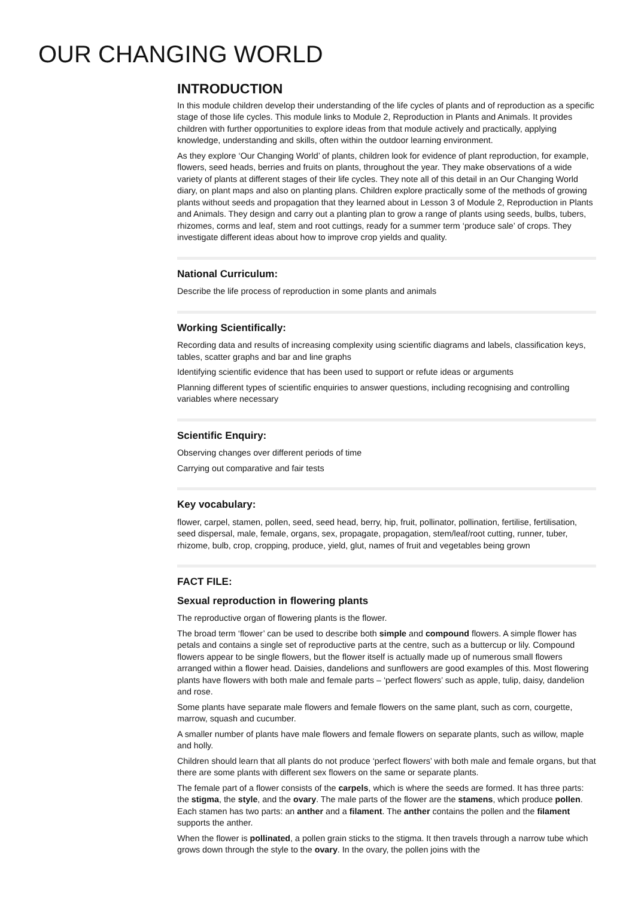OUR CHANGING WORLD
INTRODUCTION
In this module children develop their understanding of the life cycles of plants and of reproduction as a specific stage of those life cycles. This module links to Module 2, Reproduction in Plants and Animals. It provides children with further opportunities to explore ideas from that module actively and practically, applying knowledge, understanding and skills, often within the outdoor learning environment.
As they explore ‘Our Changing World’ of plants, children look for evidence of plant reproduction, for example, flowers, seed heads, berries and fruits on plants, throughout the year. They make observations of a wide variety of plants at different stages of their life cycles. They note all of this detail in an Our Changing World diary, on plant maps and also on planting plans. Children explore practically some of the methods of growing plants without seeds and propagation that they learned about in Lesson 3 of Module 2, Reproduction in Plants and Animals. They design and carry out a planting plan to grow a range of plants using seeds, bulbs, tubers, rhizomes, corms and leaf, stem and root cuttings, ready for a summer term ‘produce sale’ of crops. They investigate different ideas about how to improve crop yields and quality.
National Curriculum:
Describe the life process of reproduction in some plants and animals
Working Scientifically:
Recording data and results of increasing complexity using scientific diagrams and labels, classification keys, tables, scatter graphs and bar and line graphs
Identifying scientific evidence that has been used to support or refute ideas or arguments
Planning different types of scientific enquiries to answer questions, including recognising and controlling variables where necessary
Scientific Enquiry:
Observing changes over different periods of time
Carrying out comparative and fair tests
Key vocabulary:
flower, carpel, stamen, pollen, seed, seed head, berry, hip, fruit, pollinator, pollination, fertilise, fertilisation, seed dispersal, male, female, organs, sex, propagate, propagation, stem/leaf/root cutting, runner, tuber, rhizome, bulb, crop, cropping, produce, yield, glut, names of fruit and vegetables being grown
FACT FILE:
Sexual reproduction in flowering plants
The reproductive organ of flowering plants is the flower.
The broad term ‘flower’ can be used to describe both simple and compound flowers. A simple flower has petals and contains a single set of reproductive parts at the centre, such as a buttercup or lily. Compound flowers appear to be single flowers, but the flower itself is actually made up of numerous small flowers arranged within a flower head. Daisies, dandelions and sunflowers are good examples of this. Most flowering plants have flowers with both male and female parts – ‘perfect flowers’ such as apple, tulip, daisy, dandelion and rose.
Some plants have separate male flowers and female flowers on the same plant, such as corn, courgette, marrow, squash and cucumber.
A smaller number of plants have male flowers and female flowers on separate plants, such as willow, maple and holly.
Children should learn that all plants do not produce ‘perfect flowers’ with both male and female organs, but that there are some plants with different sex flowers on the same or separate plants.
The female part of a flower consists of the carpels, which is where the seeds are formed. It has three parts: the stigma, the style, and the ovary. The male parts of the flower are the stamens, which produce pollen. Each stamen has two parts: an anther and a filament. The anther contains the pollen and the filament supports the anther.
When the flower is pollinated, a pollen grain sticks to the stigma. It then travels through a narrow tube which grows down through the style to the ovary. In the ovary, the pollen joins with the